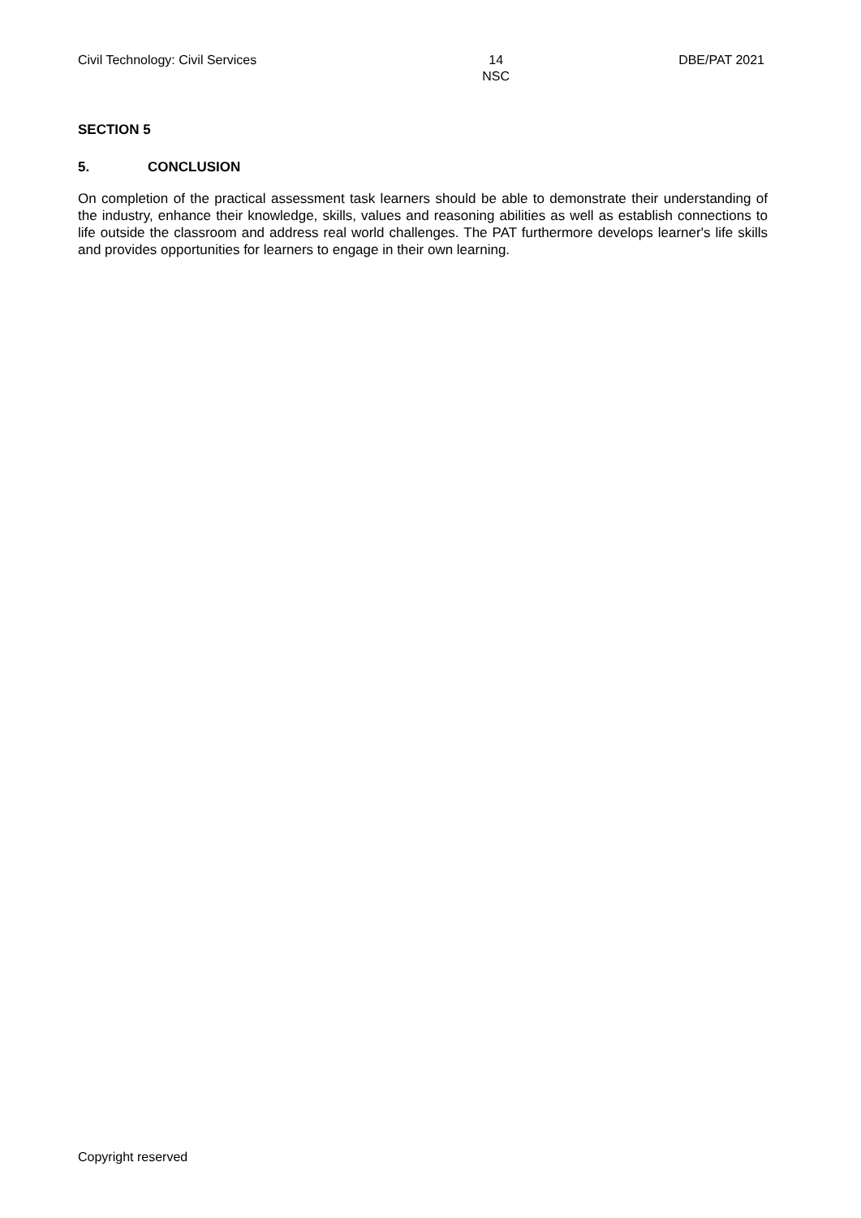Civil Technology: Civil Services
14
NSC
DBE/PAT 2021
SECTION 5
5. CONCLUSION
On completion of the practical assessment task learners should be able to demonstrate their understanding of the industry, enhance their knowledge, skills, values and reasoning abilities as well as establish connections to life outside the classroom and address real world challenges. The PAT furthermore develops learner's life skills and provides opportunities for learners to engage in their own learning.
Copyright reserved